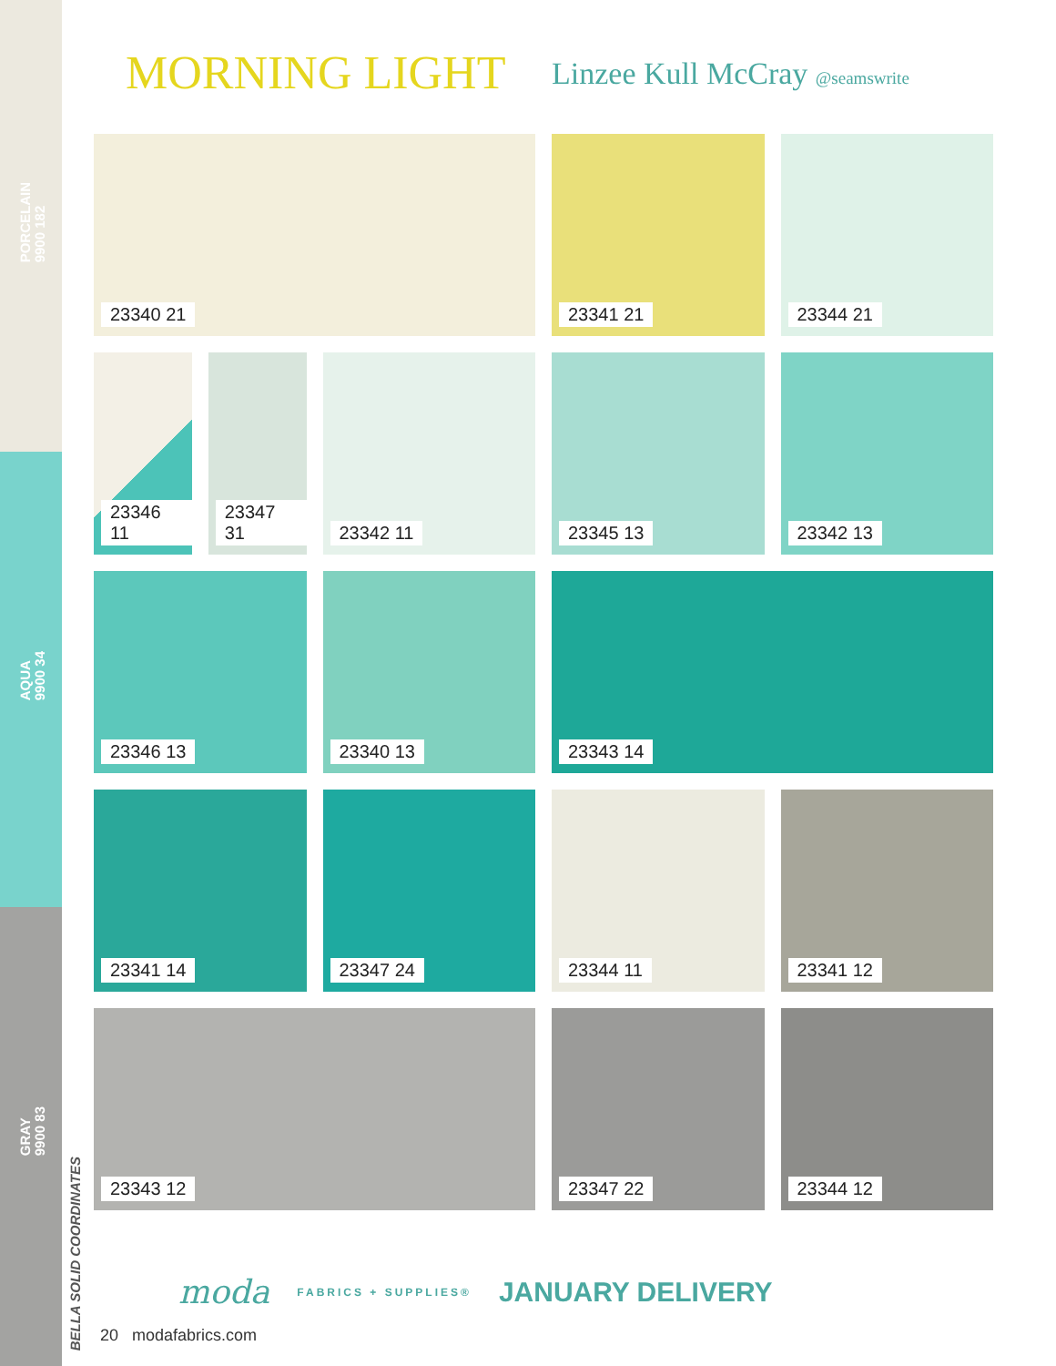PORCELAIN
9900 182
AQUA
9900 34
GRAY
9900 83
BELLA SOLID COORDINATES
MORNING LIGHT Linzee Kull McCray @seamswrite
23340 21
23341 21
23344 21
23346 11
23347 31
23342 11
23345 13
23342 13
23346 13
23340 13
23343 14
23341 14
23347 24
23344 11
23341 12
23343 12
23347 22
23344 12
moda FABRICS + SUPPLIES® JANUARY DELIVERY
20 modafabrics.com